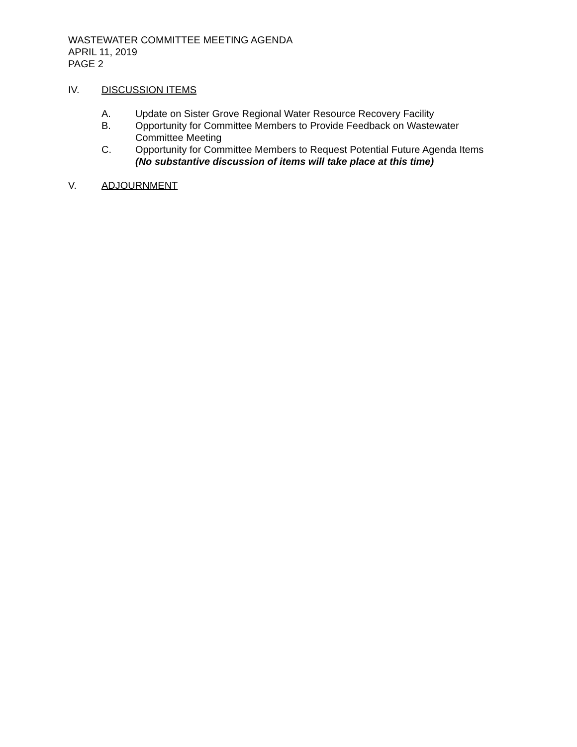WASTEWATER COMMITTEE MEETING AGENDA
APRIL 11, 2019
PAGE 2
IV. DISCUSSION ITEMS
A. Update on Sister Grove Regional Water Resource Recovery Facility
B. Opportunity for Committee Members to Provide Feedback on Wastewater
Committee Meeting
C. Opportunity for Committee Members to Request Potential Future Agenda Items
(No substantive discussion of items will take place at this time)
V. ADJOURNMENT